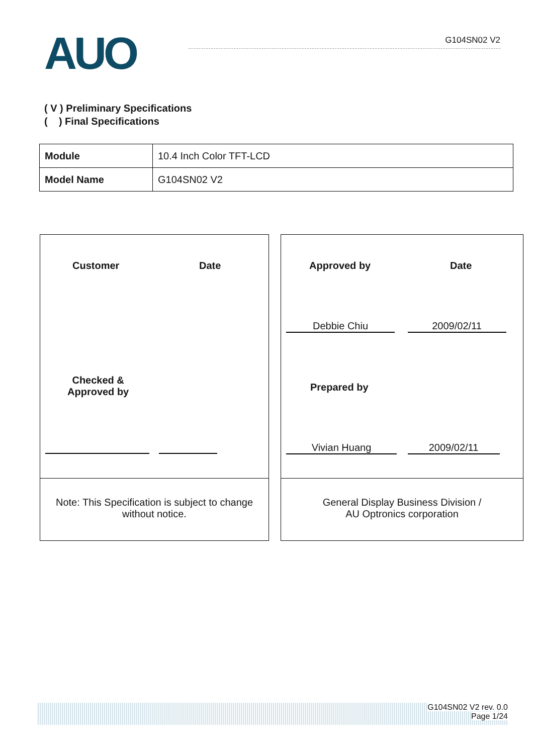AUO G104SN02 V2
( V ) Preliminary Specifications
( ) Final Specifications
| Module | 10.4 Inch Color TFT-LCD |
| Model Name | G104SN02 V2 |
Customer Date
Checked &
Approved by
Note: This Specification is subject to change
without notice.
Approved by Date
Debbie Chiu 2009/02/11
Prepared by
Vivian Huang 2009/02/11
General Display Business Division /
AU Optronics corporation
G104SN02 V2 rev. 0.0
Page 1/24